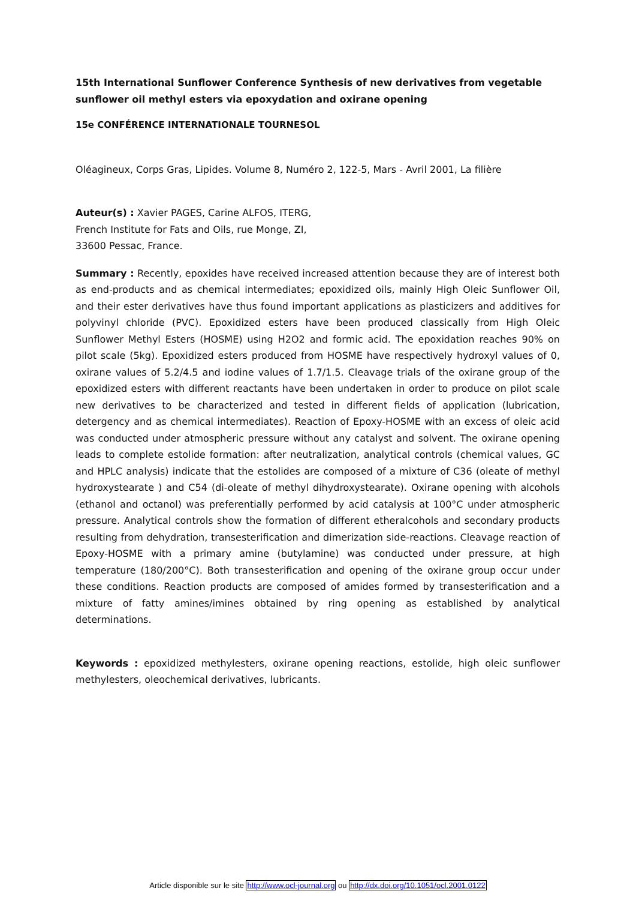15th International Sunflower Conference Synthesis of new derivatives from vegetable sunflower oil methyl esters via epoxydation and oxirane opening
15e CONFÉRENCE INTERNATIONALE TOURNESOL
Oléagineux, Corps Gras, Lipides. Volume 8, Numéro 2, 122-5, Mars - Avril 2001, La filière
Auteur(s) : Xavier PAGES, Carine ALFOS, ITERG,
French Institute for Fats and Oils, rue Monge, ZI,
33600 Pessac, France.
Summary : Recently, epoxides have received increased attention because they are of interest both as end-products and as chemical intermediates; epoxidized oils, mainly High Oleic Sunflower Oil, and their ester derivatives have thus found important applications as plasticizers and additives for polyvinyl chloride (PVC). Epoxidized esters have been produced classically from High Oleic Sunflower Methyl Esters (HOSME) using H2O2 and formic acid. The epoxidation reaches 90% on pilot scale (5kg). Epoxidized esters produced from HOSME have respectively hydroxyl values of 0, oxirane values of 5.2/4.5 and iodine values of 1.7/1.5. Cleavage trials of the oxirane group of the epoxidized esters with different reactants have been undertaken in order to produce on pilot scale new derivatives to be characterized and tested in different fields of application (lubrication, detergency and as chemical intermediates). Reaction of Epoxy-HOSME with an excess of oleic acid was conducted under atmospheric pressure without any catalyst and solvent. The oxirane opening leads to complete estolide formation: after neutralization, analytical controls (chemical values, GC and HPLC analysis) indicate that the estolides are composed of a mixture of C36 (oleate of methyl hydroxystearate ) and C54 (di-oleate of methyl dihydroxystearate). Oxirane opening with alcohols (ethanol and octanol) was preferentially performed by acid catalysis at 100°C under atmospheric pressure. Analytical controls show the formation of different etheralcohols and secondary products resulting from dehydration, transesterification and dimerization side-reactions. Cleavage reaction of Epoxy-HOSME with a primary amine (butylamine) was conducted under pressure, at high temperature (180/200°C). Both transesterification and opening of the oxirane group occur under these conditions. Reaction products are composed of amides formed by transesterification and a mixture of fatty amines/imines obtained by ring opening as established by analytical determinations.
Keywords : epoxidized methylesters, oxirane opening reactions, estolide, high oleic sunflower methylesters, oleochemical derivatives, lubricants.
Article disponible sur le site http://www.ocl-journal.org ou http://dx.doi.org/10.1051/ocl.2001.0122